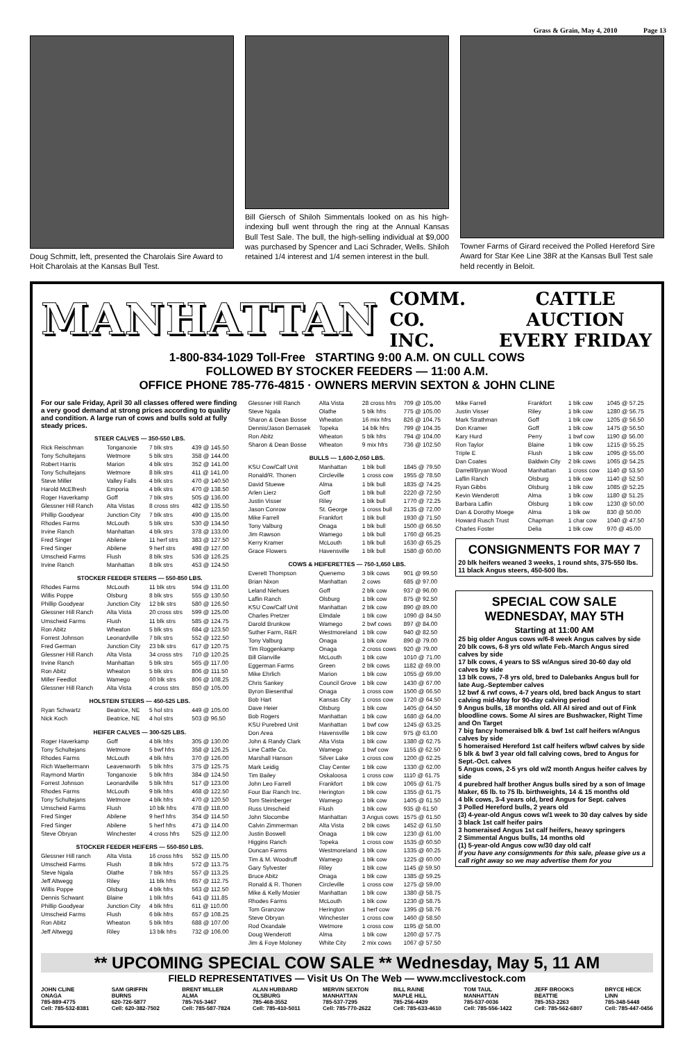Grass & Grain, May 4, 2010 Page 13
Doug Schmitt, left, presented the Charolais Sire Award to Hoit Charolais at the Kansas Bull Test.
Bill Giersch of Shiloh Simmentals looked on as his high-indexing bull went through the ring at the Annual Kansas Bull Test Sale. The bull, the high-selling individual at $9,000 was purchased by Spencer and Laci Schrader, Wells. Shiloh retained 1/4 interest and 1/4 semen interest in the bull.
Towner Farms of Girard received the Polled Hereford Sire Award for Star Kee Line 38R at the Kansas Bull Test sale held recently in Beloit.
MANHATTAN COMM.
CO. INC. CATTLE AUCTION
EVERY FRIDAY
1-800-834-1029 Toll-Free STARTING 9:00 A.M. ON CULL COWS
FOLLOWED BY STOCKER FEEDERS — 11:00 A.M.
OFFICE PHONE 785-776-4815 · OWNERS MERVIN SEXTON & JOHN CLINE
For our sale Friday, April 30 all classes offered were finding a very good demand at strong prices according to quality and condition. A large run of cows and bulls sold at fully steady prices.
| STEER CALVES — 350-550 LBS. | | | |
| --- | --- | --- | --- |
| Rick Reischman | Tonganoxie | 7 blk strs | 439 @ 145.50 |
| Tony Schultejans | Wetmore | 5 blk strs | 358 @ 144.00 |
| Robert Harris | Marion | 4 blk strs | 352 @ 141.00 |
| Tony Schultejans | Wetmore | 8 blk strs | 411 @ 141.00 |
| Steve Miller | Valley Falls | 4 blk strs | 470 @ 140.50 |
| Harold McElfresh | Emporia | 4 blk strs | 470 @ 138.50 |
| Roger Haverkamp | Goff | 7 blk strs | 505 @ 136.00 |
| Glessner Hill Ranch | Alta Vistas | 8 cross strs | 482 @ 135.50 |
| Phillip Goodyear | Junction City | 7 blk strs | 490 @ 135.00 |
| Rhodes Farms | McLouth | 5 blk strs | 530 @ 134.50 |
| Irvine Ranch | Manhattan | 4 blk strs | 378 @ 133.00 |
| Fred Singer | Abilene | 11 herf strs | 383 @ 127.50 |
| Fred Singer | Abilene | 9 herf strs | 498 @ 127.00 |
| Umscheid Farms | Flush | 8 blk strs | 536 @ 126.25 |
| Irvine Ranch | Manhattan | 8 blk strs | 453 @ 124.50 |
| STOCKER FEEDER STEERS — 550-850 LBS. | | | |
| Rhodes Farms | McLouth | 11 blk strs | 594 @ 131.00 |
| Willis Poppe | Olsburg | 8 blk strs | 555 @ 130.50 |
| Phillip Goodyear | Junction City | 12 blk strs | 580 @ 126.50 |
| Glessner Hill Ranch | Alta Vista | 20 cross strs | 599 @ 125.00 |
| Umscheid Farms | Flush | 11 blk strs | 585 @ 124.75 |
| Ron Abitz | Wheaton | 5 blk strs | 684 @ 123.50 |
| Forrest Johnson | Leonardville | 7 blk strs | 552 @ 122.50 |
| Fred German | Junction City | 23 blk strs | 617 @ 120.75 |
| Glessner Hill Ranch | Alta Vista | 34 cross strs | 710 @ 120.25 |
| Irvine Ranch | Manhattan | 5 blk strs | 565 @ 117.00 |
| Ron Abitz | Wheaton | 5 blk strs | 806 @ 111.50 |
| Miller Feedlot | Wamego | 60 blk strs | 806 @ 108.25 |
| Glessner Hill Ranch | Alta Vista | 4 cross strs | 850 @ 105.00 |
| HOLSTEIN STEERS — 450-525 LBS. | | | |
| Ryan Schwartz | Beatrice, NE | 5 hol strs | 449 @ 105.00 |
| Nick Koch | Beatrice, NE | 4 hol strs | 503 @ 96.50 |
| HEIFER CALVES — 300-525 LBS. | | | |
| Roger Haverkamp | Goff | 4 blk hfrs | 305 @ 130.00 |
| Tony Schultejans | Wetmore | 5 bwf hfrs | 358 @ 126.25 |
| Rhodes Farms | McLouth | 4 blk hfrs | 370 @ 126.00 |
| Rich Waeltermann | Leavenworth | 5 blk hfrs | 375 @ 125.75 |
| Raymond Martin | Tonganoxie | 5 blk hfrs | 384 @ 124.50 |
| Forrest Johnson | Leonardville | 5 blk hfrs | 517 @ 123.00 |
| Rhodes Farms | McLouth | 9 blk hfrs | 468 @ 122.50 |
| Tony Schultejans | Wetmore | 4 blk hfrs | 470 @ 120.50 |
| Umscheid Farms | Flush | 10 blk hfrs | 478 @ 118.00 |
| Fred Singer | Abilene | 9 herf hfrs | 354 @ 114.50 |
| Fred Singer | Abilene | 5 herf hfrs | 471 @ 114.00 |
| Steve Obryan | Winchester | 4 cross hfrs | 525 @ 112.00 |
| STOCKER FEEDER HEIFERS — 550-850 LBS. | | | |
| Glessner Hill ranch | Alta Vista | 16 cross hfrs | 552 @ 115.00 |
| Umscheid Farms | Flush | 8 blk hfrs | 572 @ 113.75 |
| Steve Ngala | Olathe | 7 blk hfrs | 557 @ 113.25 |
| Jeff Altwegg | Riley | 11 blk hfrs | 657 @ 112.75 |
| Willis Poppe | Olsburg | 4 blk hfrs | 563 @ 112.50 |
| Dennis Schwant | Blaine | 1 blk hfrs | 641 @ 111.85 |
| Phillip Goodyear | Junction City | 4 blk hfrs | 611 @ 110.00 |
| Umscheid Farms | Flush | 6 blk hfrs | 657 @ 108.25 |
| Ron Abitz | Wheaton | 5 blk hfrs | 688 @ 107.00 |
| Jeff Altwegg | Riley | 13 blk hfrs | 732 @ 106.00 |
| Glessner Hill Ranch | Alta Vista | 28 cross hfrs | 709 @ 105.00 |
| Steve Ngala | Olathe | 5 blk hfrs | 775 @ 105.00 |
| Sharon & Dean Bosse | Wheaton | 16 mix hfrs | 826 @ 104.75 |
| Dennis/Jason Bernasek | Topeka | 14 blk hfrs | 799 @ 104.35 |
| Ron Abitz | Wheaton | 5 blk hfrs | 794 @ 104.00 |
| Sharon & Dean Bosse | Wheaton | 9 mix hfrs | 736 @ 102.50 |
| BULLS — 1,600-2,050 LBS. | | | |
| KSU Cow/Calf Unit | Manhattan | 1 blk bull | 1845 @ 79.50 |
| Ronald/R. Thonen | Circleville | 1 cross cow | 1955 @ 78.50 |
| David Stuewe | Alma | 1 blk bull | 1835 @ 74.25 |
| Arlen Lierz | Goff | 1 blk bull | 2220 @ 72.50 |
| Justin Visser | Riley | 1 blk bull | 1770 @ 72.25 |
| Jason Conrow | St. George | 1 cross bull | 2135 @ 72.00 |
| Mike Farrell | Frankfort | 1 blk bull | 1930 @ 71.50 |
| Tony Valburg | Onaga | 1 blk bull | 1500 @ 66.50 |
| Jim Rawson | Wamego | 1 blk bull | 1760 @ 66.25 |
| Kerry Kramer | McLouth | 1 blk bull | 1630 @ 65.25 |
| Grace Flowers | Havensville | 1 blk bull | 1580 @ 60.00 |
| COWS & HEIFERETTES — 750-1,650 LBS. | | | |
| Everett Thompson | Quenemo | 3 blk cows | 901 @ 99.50 |
| Brian Nixon | Manhattan | 2 cows | 685 @ 97.00 |
| Leland Niehues | Goff | 2 blk cow | 937 @ 96.00 |
| Laflin Ranch | Olsburg | 1 blk cow | 875 @ 92.50 |
| KSU Cow/Calf Unit | Manhattan | 2 blk cow | 890 @ 89.00 |
| Charles Pretzer | Elmdale | 1 blk cow | 1090 @ 84.50 |
| Darold Brunkow | Wamego | 2 bwf cows | 897 @ 84.00 |
| Suther Farm, R&R | Westmoreland | 1 blk cow | 940 @ 82.50 |
| Tony Valburg | Onaga | 1 blk cow | 890 @ 79.00 |
| Tim Roggenkamp | Onaga | 2 cross cows | 920 @ 79.00 |
| Bill Glanville | McLouth | 1 blk cow | 1010 @ 71.00 |
| Eggerman Farms | Green | 2 blk cows | 1182 @ 69.00 |
| Mike Ehrlich | Marion | 1 blk cow | 1055 @ 69.00 |
| Chris Sankey | Council Grove | 1 blk cow | 1430 @ 67.00 |
| Byron Biesenthal | Onaga | 1 cross cow | 1500 @ 66.50 |
| Bob Hart | Kansas City | 1 cross cow | 1720 @ 64.50 |
| Dave Heier | Olsburg | 1 blk cow | 1405 @ 64.50 |
| Bob Rogers | Manhattan | 1 blk cow | 1680 @ 64.00 |
| KSU Purebred Unit | Manhattan | 1 bwf cow | 1245 @ 63.25 |
| Don Area | Havensville | 1 blk cow | 975 @ 63.00 |
| John & Randy Clark | Alta Vista | 1 blk cow | 1380 @ 62.75 |
| Line Cattle Co. | Wamego | 1 bwf cow | 1155 @ 62.50 |
| Marshall Hanson | Silver Lake | 1 cross cow | 1200 @ 62.25 |
| Mark Leidig | Clay Center | 1 blk cow | 1330 @ 62.00 |
| Tim Bailey | Oskaloosa | 1 cross cow | 1110 @ 61.75 |
| John Leo Farrell | Frankfort | 1 blk cow | 1065 @ 61.75 |
| Four Bar Ranch Inc. | Herington | 1 blk cow | 1355 @ 61.75 |
| Tom Steinberger | Wamego | 1 blk cow | 1405 @ 61.50 |
| Russ Umscheid | Flush | 1 blk cow | 935 @ 61.50 |
| John Slocombe | Manhattan | 3 Angus cows | 1575 @ 61.50 |
| Calvin Zimmerman | Alta Vista | 2 blk cows | 1452 @ 61.50 |
| Justin Boswell | Onaga | 1 blk cow | 1230 @ 61.00 |
| Higgins Ranch | Topeka | 1 cross cow | 1535 @ 60.50 |
| Duncan Farms | Westmoreland | 1 blk cow | 1335 @ 60.25 |
| Tim & M. Woodruff | Wamego | 1 blk cow | 1225 @ 60.00 |
| Gary Sylvester | Riley | 1 blk cow | 1145 @ 59.50 |
| Bruce Abitz | Onaga | 1 blk cow | 1385 @ 59.25 |
| Ronald & R. Thonen | Circleville | 1 cross cow | 1275 @ 59.00 |
| Mike & Kelly Mosier | Manhattan | 1 blk cow | 1380 @ 58.75 |
| Rhodes Farms | McLouth | 1 blk cow | 1230 @ 58.75 |
| Tom Granzow | Herington | 1 herf cow | 1395 @ 58.76 |
| Steve Obryan | Winchester | 1 cross cow | 1460 @ 58.50 |
| Rod Oxandale | Wetmore | 1 cross cow | 1195 @ 58.00 |
| Doug Wenderott | Alma | 1 blk cow | 1260 @ 57.75 |
| Jim & Foye Moloney | White City | 2 mix cows | 1067 @ 57.50 |
| Mike Farrell | Frankfort | 1 blk cow | 1045 @ 57.25 |
| Justin Visser | Riley | 1 blk cow | 1280 @ 56.75 |
| Mark Strathman | Goff | 1 blk cow | 1205 @ 56.50 |
| Don Kramer | Goff | 1 blk cow | 1475 @ 56.50 |
| Kary Hurd | Perry | 1 bwf cow | 1190 @ 56.00 |
| Ron Taylor | Blaine | 1 blk cow | 1215 @ 55.25 |
| Triple E | Flush | 1 blk cow | 1095 @ 55.00 |
| Dan Coates | Baldwin City | 2 blk cows | 1065 @ 54.25 |
| Darrell/Bryan Wood | Manhattan | 1 cross cow | 1140 @ 53.50 |
| Laflin Ranch | Olsburg | 1 blk cow | 1140 @ 52.50 |
| Ryan Gibbs | Olsburg | 1 blk cow | 1085 @ 52.25 |
| Kevin Wenderott | Alma | 1 blk cow | 1180 @ 51.25 |
| Barbara Laflin | Olsburg | 1 blk cow | 1230 @ 50.00 |
| Dan & Dorothy Moege | Alma | 1 blk ow | 830 @ 50.00 |
| Howard Rusch Trust | Chapman | 1 char cow | 1040 @ 47.50 |
| Charles Foster | Delia | 1 blk cow | 970 @ 45.00 |
CONSIGNMENTS FOR MAY 7
20 blk heifers weaned 3 weeks, 1 round shts, 375-550 lbs.
11 black Angus steers, 450-500 lbs.
SPECIAL COW SALE
WEDNESDAY, MAY 5TH
Starting at 11:00 AM
25 big older Angus cows w/6-8 week Angus calves by side
20 blk cows, 6-8 yrs old w/late Feb.-March Angus sired calves by side
17 blk cows, 4 years to SS w/Angus sired 30-60 day old calves by side
13 blk cows, 7-8 yrs old, bred to Dalebanks Angus bull for late Aug.-September calves
12 bwf & rwf cows, 4-7 years old, bred back Angus to start calving mid-May for 90-day calving period
9 Angus bulls, 18 months old. All AI sired and out of Fink bloodline cows. Some AI sires are Bushwacker, Right Time and On Target
7 big fancy homeraised blk & bwf 1st calf heifers w/Angus calves by side
5 homeraised Hereford 1st calf heifers w/bwf calves by side
5 blk & bwf 3 year old fall calving cows, bred to Angus for Sept.-Oct. calves
5 Angus cows, 2-5 yrs old w/2 month Angus heifer calves by side
4 purebred half brother Angus bulls sired by a son of Image Maker, 65 lb. to 75 lb. birthweights, 14 & 15 months old
4 blk cows, 3-4 years old, bred Angus for Sept. calves
3 Polled Hereford bulls, 2 years old
(3) 4-year-old Angus cows w/1 week to 30 day calves by side
3 black 1st calf heifer pairs
3 homeraised Angus 1st calf heifers, heavy springers
2 Simmental Angus bulls, 14 months old
(1) 5-year-old Angus cow w/30 day old calf
If you have any consignments for this sale, please give us a call right away so we may advertise them for you
** UPCOMING SPECIAL COW SALE ** Wednesday, May 5, 11 AM
FIELD REPRESENTATIVES — Visit Us On The Web — www.mcclivestock.com
JOHN CLINE
ONAGA
785-889-4775
Cell: 785-532-8381
SAM GRIFFIN
BURNS
620-726-5877
Cell: 620-382-7502
BRENT MILLER
ALMA
785-765-3467
Cell: 785-587-7824
ALAN HUBBARD
OLSBURG
785-468-3552
Cell: 785-410-5011
MERVIN SEXTON
MANHATTAN
785-537-7295
Cell: 785-770-2622
BILL RAINE
MAPLE HILL
785-256-4439
Cell: 785-633-4610
TOM TAUL
MANHATTAN
785-537-0036
Cell: 785-556-1422
JEFF BROOKS
BEATTIE
785-353-2263
Cell: 785-562-6807
BRYCE HECK
LINN
785-348-5448
Cell: 785-447-0456